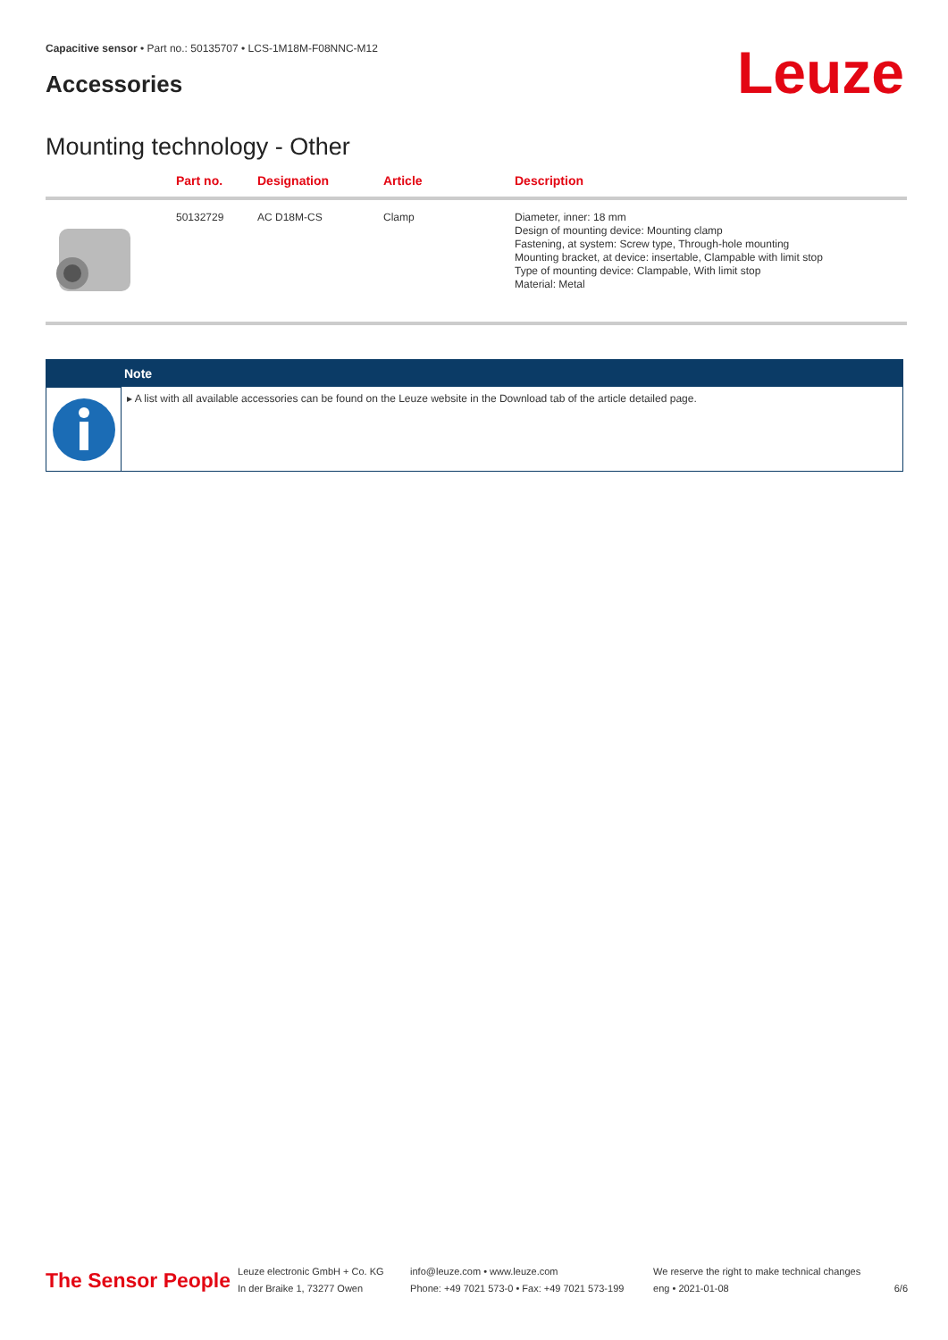Capacitive sensor • Part no.: 50135707 • LCS-1M18M-F08NNC-M12
Accessories
Leuze
Mounting technology - Other
| | Part no. | Designation | Article | Description |
| --- | --- | --- | --- | --- |
| | 50132729 | AC D18M-CS | Clamp | Diameter, inner: 18 mm Design of mounting device: Mounting clamp Fastening, at system: Screw type, Through-hole mounting Mounting bracket, at device: insertable, Clampable with limit stop Type of mounting device: Clampable, With limit stop Material: Metal |
Note
▸ A list with all available accessories can be found on the Leuze website in the Download tab of the article detailed page.
The Sensor People
Leuze electronic GmbH + Co. KG
In der Braike 1, 73277 Owen
info@leuze.com • www.leuze.com
Phone: +49 7021 573-0 • Fax: +49 7021 573-199
We reserve the right to make technical changes
eng • 2021-01-08
6/6